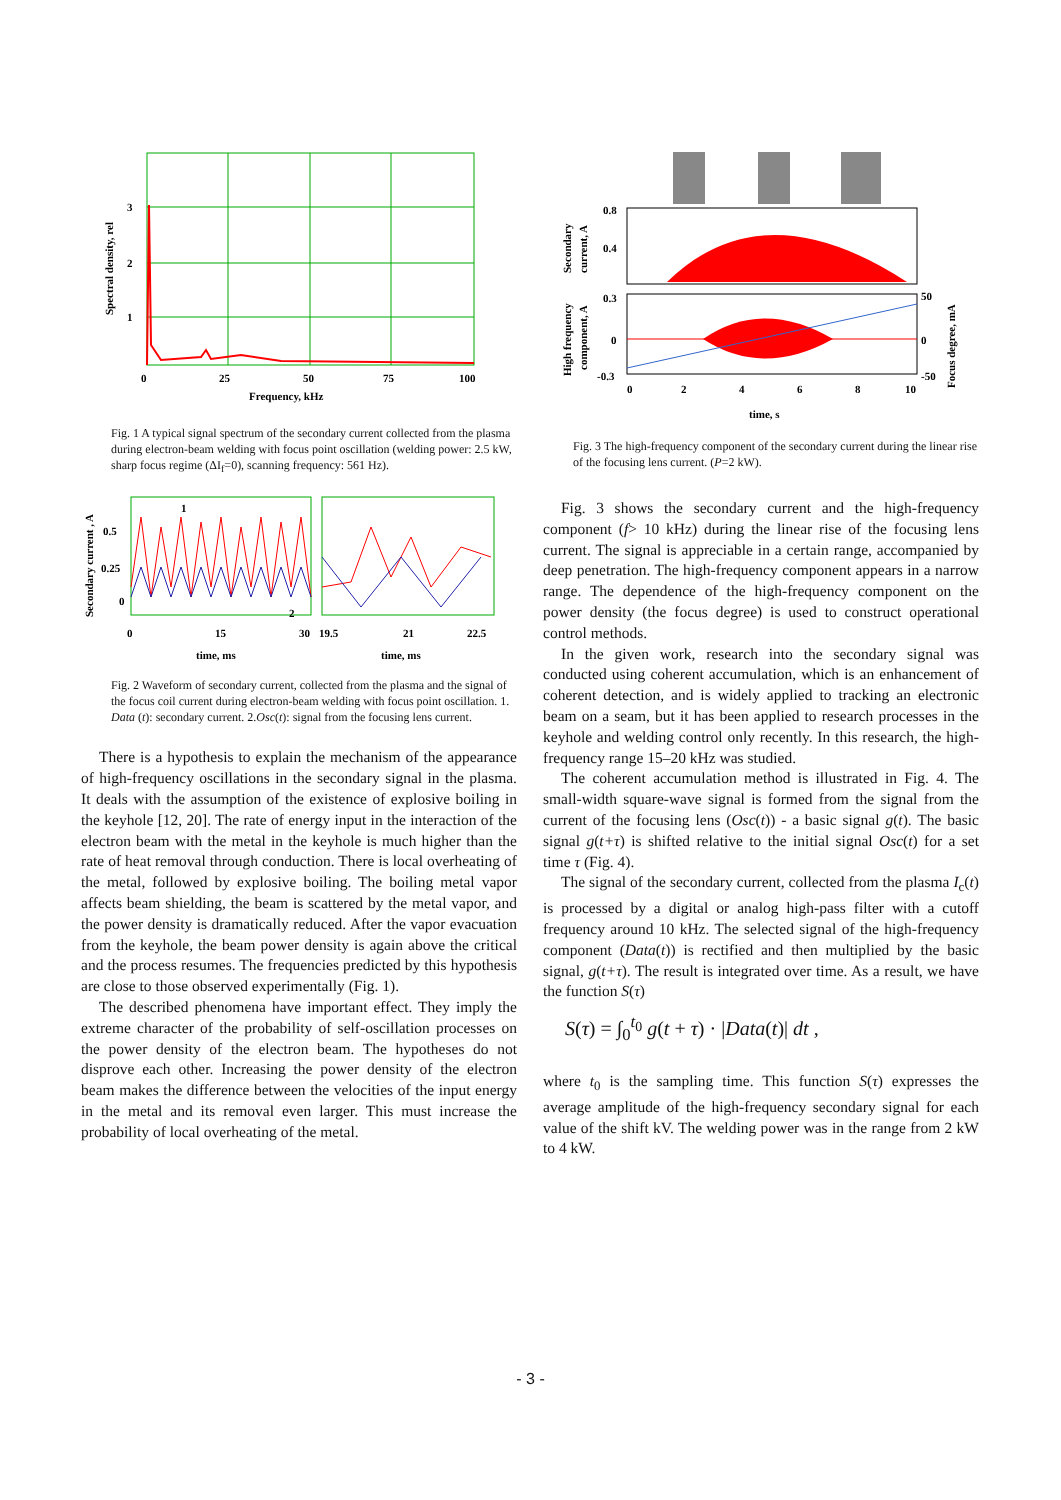3
2
1
0
25
50
75
100
Frequency, kHz
Spectral density, rel
Fig. 1 A typical signal spectrum of the secondary current collected from the plasma during electron-beam welding with focus point oscillation (welding power: 2.5 kW, sharp focus regime (ΔI<sub>f</sub>=0), scanning frequency: 561 Hz).
0.5
0.25
0
1
2
0
15
30
19.5
21
22.5
time, ms
time, ms
Secondary current , A
Fig. 2 Waveform of secondary current, collected from the plasma and the signal of the focus coil current during electron-beam welding with focus point oscillation. 1. Data (t): secondary current. 2.Osc(t): signal from the focusing lens current.
There is a hypothesis to explain the mechanism of the appearance of high-frequency oscillations in the secondary signal in the plasma. It deals with the assumption of the existence of explosive boiling in the keyhole [12, 20]. The rate of energy input in the interaction of the electron beam with the metal in the keyhole is much higher than the rate of heat removal through conduction. There is local overheating of the metal, followed by explosive boiling. The boiling metal vapor affects beam shielding, the beam is scattered by the metal vapor, and the power density is dramatically reduced. After the vapor evacuation from the keyhole, the beam power density is again above the critical and the process resumes. The frequencies predicted by this hypothesis are close to those observed experimentally (Fig. 1).
The described phenomena have important effect. They imply the extreme character of the probability of self-oscillation processes on the power density of the electron beam. The hypotheses do not disprove each other. Increasing the power density of the electron beam makes the difference between the velocities of the input energy in the metal and its removal even larger. This must increase the probability of local overheating of the metal.
0.8
0.4
0.3
0
-0.3
50
0
-50
0
2
4
6
8
10
time, s
Secondary
current, A
High frequency
component, A
Focus degree, mA
Fig. 3 The high-frequency component of the secondary current during the linear rise of the focusing lens current. (P=2 kW).
Fig. 3 shows the secondary current and the high-frequency component (f> 10 kHz) during the linear rise of the focusing lens current. The signal is appreciable in a certain range, accompanied by deep penetration. The high-frequency component appears in a narrow range. The dependence of the high-frequency component on the power density (the focus degree) is used to construct operational control methods.
In the given work, research into the secondary signal was conducted using coherent accumulation, which is an enhancement of coherent detection, and is widely applied to tracking an electronic beam on a seam, but it has been applied to research processes in the keyhole and welding control only recently. In this research, the high-frequency range 15–20 kHz was studied.
The coherent accumulation method is illustrated in Fig. 4. The small-width square-wave signal is formed from the signal from the current of the focusing lens (Osc(t)) - a basic signal g(t). The basic signal g(t+τ) is shifted relative to the initial signal Osc(t) for a set time τ (Fig. 4).
The signal of the secondary current, collected from the plasma I<sub>c</sub>(t) is processed by a digital or analog high-pass filter with a cutoff frequency around 10 kHz. The selected signal of the high-frequency component (Data(t)) is rectified and then multiplied by the basic signal, g(t+τ). The result is integrated over time. As a result, we have the function S(τ)
S(τ) = ∫<sub>0</sub><sup>t<sub>0</sub></sup> g(t + τ) · |Data(t)| dt ,
where t<sub>0</sub> is the sampling time. This function S(τ) expresses the average amplitude of the high-frequency secondary signal for each value of the shift kV. The welding power was in the range from 2 kW to 4 kW.
- 3 -